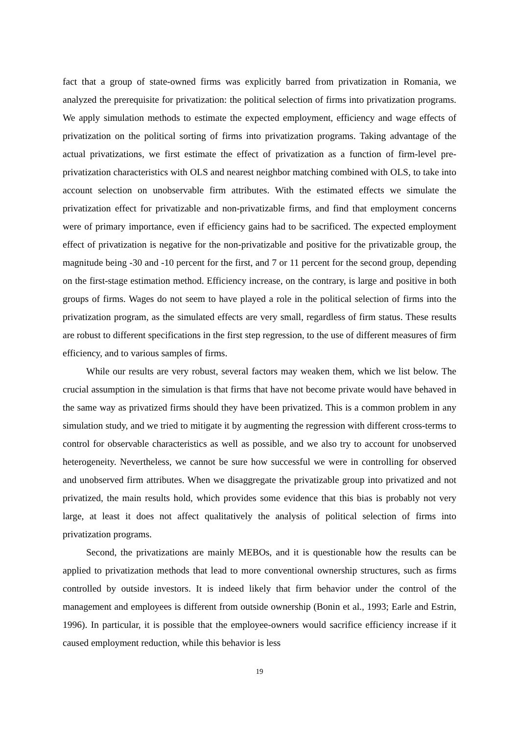fact that a group of state-owned firms was explicitly barred from privatization in Romania, we analyzed the prerequisite for privatization: the political selection of firms into privatization programs. We apply simulation methods to estimate the expected employment, efficiency and wage effects of privatization on the political sorting of firms into privatization programs. Taking advantage of the actual privatizations, we first estimate the effect of privatization as a function of firm-level pre-privatization characteristics with OLS and nearest neighbor matching combined with OLS, to take into account selection on unobservable firm attributes. With the estimated effects we simulate the privatization effect for privatizable and non-privatizable firms, and find that employment concerns were of primary importance, even if efficiency gains had to be sacrificed. The expected employment effect of privatization is negative for the non-privatizable and positive for the privatizable group, the magnitude being -30 and -10 percent for the first, and 7 or 11 percent for the second group, depending on the first-stage estimation method. Efficiency increase, on the contrary, is large and positive in both groups of firms. Wages do not seem to have played a role in the political selection of firms into the privatization program, as the simulated effects are very small, regardless of firm status. These results are robust to different specifications in the first step regression, to the use of different measures of firm efficiency, and to various samples of firms.
While our results are very robust, several factors may weaken them, which we list below. The crucial assumption in the simulation is that firms that have not become private would have behaved in the same way as privatized firms should they have been privatized. This is a common problem in any simulation study, and we tried to mitigate it by augmenting the regression with different cross-terms to control for observable characteristics as well as possible, and we also try to account for unobserved heterogeneity. Nevertheless, we cannot be sure how successful we were in controlling for observed and unobserved firm attributes. When we disaggregate the privatizable group into privatized and not privatized, the main results hold, which provides some evidence that this bias is probably not very large, at least it does not affect qualitatively the analysis of political selection of firms into privatization programs.
Second, the privatizations are mainly MEBOs, and it is questionable how the results can be applied to privatization methods that lead to more conventional ownership structures, such as firms controlled by outside investors. It is indeed likely that firm behavior under the control of the management and employees is different from outside ownership (Bonin et al., 1993; Earle and Estrin, 1996). In particular, it is possible that the employee-owners would sacrifice efficiency increase if it caused employment reduction, while this behavior is less
19